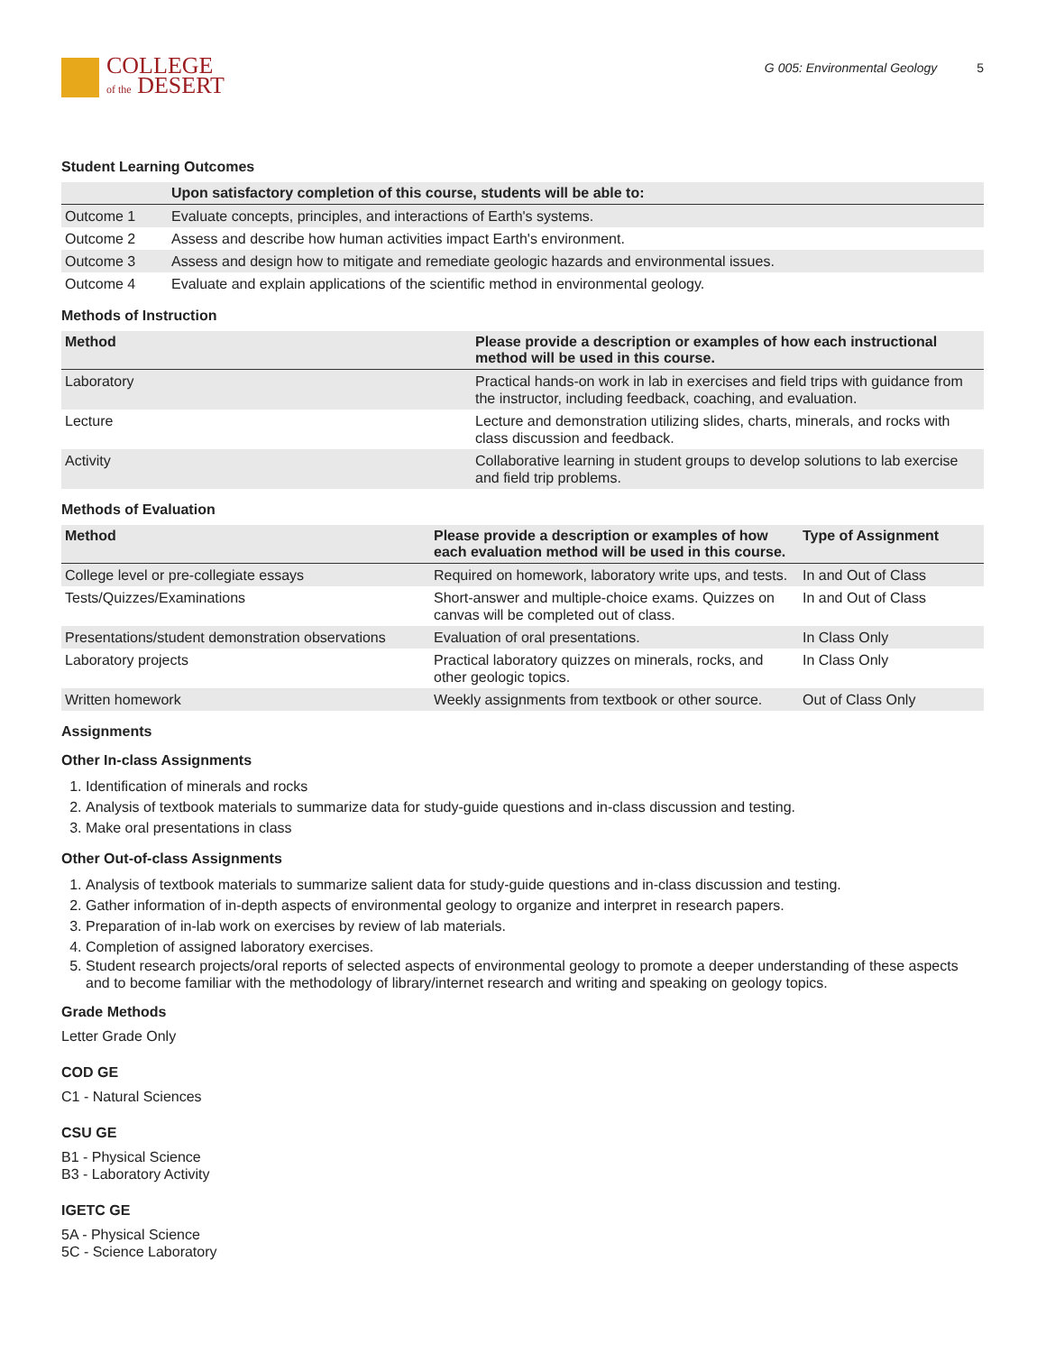COLLEGE
of the DESERT
G 005: Environmental Geology 5
Student Learning Outcomes
| | Upon satisfactory completion of this course, students will be able to: |
| --- | --- |
| Outcome 1 | Evaluate concepts, principles, and interactions of Earth's systems. |
| Outcome 2 | Assess and describe how human activities impact Earth's environment. |
| Outcome 3 | Assess and design how to mitigate and remediate geologic hazards and environmental issues. |
| Outcome 4 | Evaluate and explain applications of the scientific method in environmental geology. |
Methods of Instruction
| Method | Please provide a description or examples of how each instructional method will be used in this course. |
| --- | --- |
| Laboratory | Practical hands-on work in lab in exercises and field trips with guidance from the instructor, including feedback, coaching, and evaluation. |
| Lecture | Lecture and demonstration utilizing slides, charts, minerals, and rocks with class discussion and feedback. |
| Activity | Collaborative learning in student groups to develop solutions to lab exercise and field trip problems. |
Methods of Evaluation
| Method | Please provide a description or examples of how each evaluation method will be used in this course. | Type of Assignment |
| --- | --- | --- |
| College level or pre-collegiate essays | Required on homework, laboratory write ups, and tests. | In and Out of Class |
| Tests/Quizzes/Examinations | Short-answer and multiple-choice exams. Quizzes on canvas will be completed out of class. | In and Out of Class |
| Presentations/student demonstration observations | Evaluation of oral presentations. | In Class Only |
| Laboratory projects | Practical laboratory quizzes on minerals, rocks, and other geologic topics. | In Class Only |
| Written homework | Weekly assignments from textbook or other source. | Out of Class Only |
Assignments
Other In-class Assignments
1. Identification of minerals and rocks
2. Analysis of textbook materials to summarize data for study-guide questions and in-class discussion and testing.
3. Make oral presentations in class
Other Out-of-class Assignments
1. Analysis of textbook materials to summarize salient data for study-guide questions and in-class discussion and testing.
2. Gather information of in-depth aspects of environmental geology to organize and interpret in research papers.
3. Preparation of in-lab work on exercises by review of lab materials.
4. Completion of assigned laboratory exercises.
5. Student research projects/oral reports of selected aspects of environmental geology to promote a deeper understanding of these aspects and to become familiar with the methodology of library/internet research and writing and speaking on geology topics.
Grade Methods
Letter Grade Only
COD GE
C1 - Natural Sciences
CSU GE
B1 - Physical Science
B3 - Laboratory Activity
IGETC GE
5A - Physical Science
5C - Science Laboratory